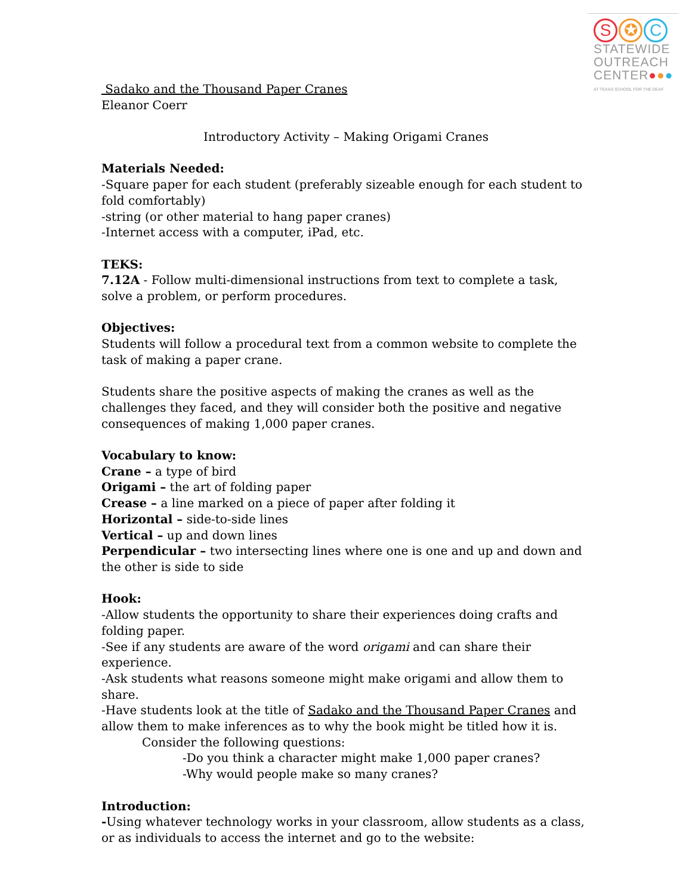S ✪ C
STATEWIDE
OUTREACH
CENTER●●●
AT TEXAS SCHOOL FOR THE DEAF
Sadako and the Thousand Paper Cranes
Eleanor Coerr
Introductory Activity – Making Origami Cranes
Materials Needed:
-Square paper for each student (preferably sizeable enough for each student to fold comfortably)
-string (or other material to hang paper cranes)
-Internet access with a computer, iPad, etc.
TEKS:
7.12A - Follow multi-dimensional instructions from text to complete a task, solve a problem, or perform procedures.
Objectives:
Students will follow a procedural text from a common website to complete the task of making a paper crane.
Students share the positive aspects of making the cranes as well as the challenges they faced, and they will consider both the positive and negative consequences of making 1,000 paper cranes.
Vocabulary to know:
Crane – a type of bird
Origami – the art of folding paper
Crease – a line marked on a piece of paper after folding it
Horizontal – side-to-side lines
Vertical – up and down lines
Perpendicular – two intersecting lines where one is one and up and down and the other is side to side
Hook:
-Allow students the opportunity to share their experiences doing crafts and folding paper.
-See if any students are aware of the word origami and can share their experience.
-Ask students what reasons someone might make origami and allow them to share.
-Have students look at the title of Sadako and the Thousand Paper Cranes and allow them to make inferences as to why the book might be titled how it is.
Consider the following questions:
-Do you think a character might make 1,000 paper cranes?
-Why would people make so many cranes?
Introduction:
-Using whatever technology works in your classroom, allow students as a class, or as individuals to access the internet and go to the website: